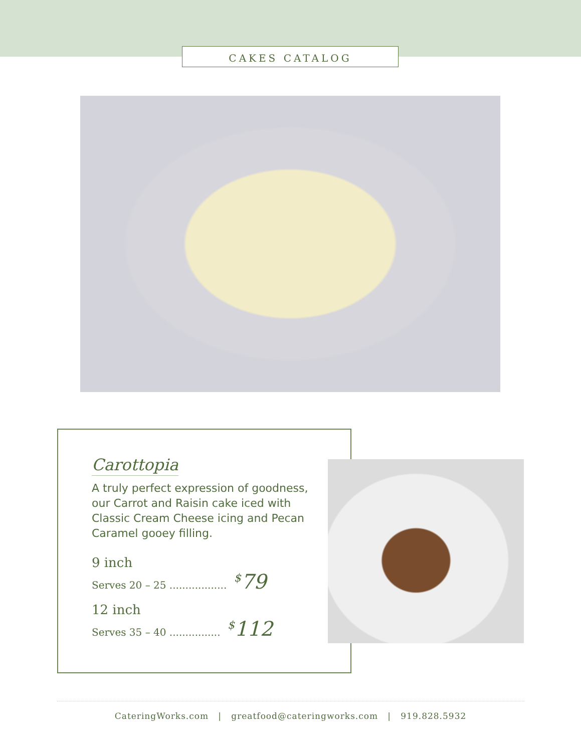CAKES CATALOG
Carottopia
A truly perfect expression of goodness, our Carrot and Raisin cake iced with Classic Cream Cheese icing and Pecan Caramel gooey filling.
9 inch
Serves 20 – 25 .................. <sup>$</sup>79
12 inch
Serves 35 – 40 ................ <sup>$</sup>112
CateringWorks.com | greatfood@cateringworks.com | 919.828.5932